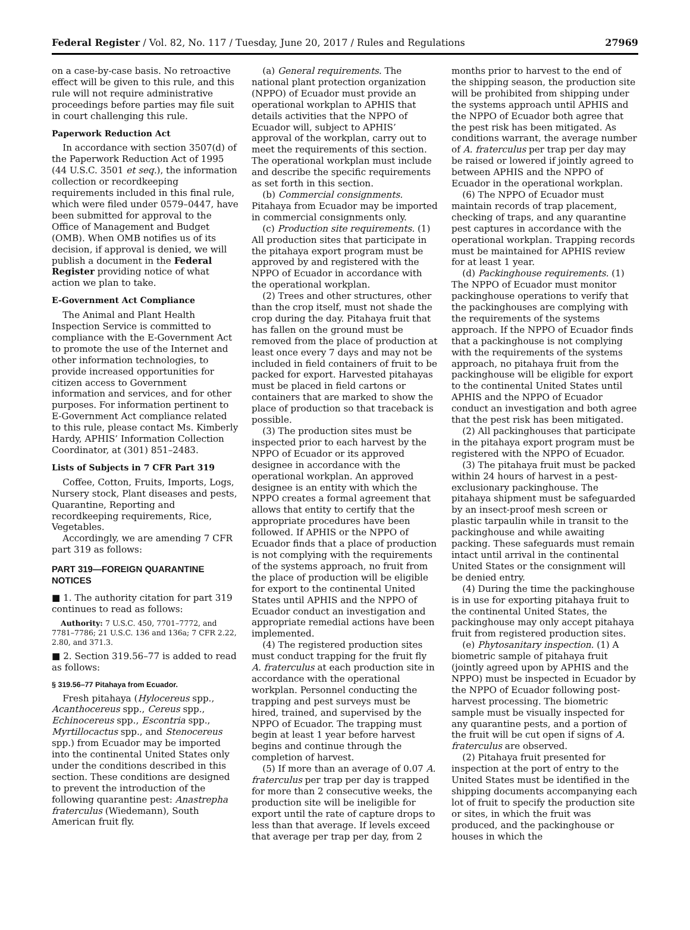Federal Register / Vol. 82, No. 117 / Tuesday, June 20, 2017 / Rules and Regulations 27969
on a case-by-case basis. No retroactive effect will be given to this rule, and this rule will not require administrative proceedings before parties may file suit in court challenging this rule.
Paperwork Reduction Act
In accordance with section 3507(d) of the Paperwork Reduction Act of 1995 (44 U.S.C. 3501 et seq.), the information collection or recordkeeping requirements included in this final rule, which were filed under 0579–0447, have been submitted for approval to the Office of Management and Budget (OMB). When OMB notifies us of its decision, if approval is denied, we will publish a document in the Federal Register providing notice of what action we plan to take.
E-Government Act Compliance
The Animal and Plant Health Inspection Service is committed to compliance with the E-Government Act to promote the use of the Internet and other information technologies, to provide increased opportunities for citizen access to Government information and services, and for other purposes. For information pertinent to E-Government Act compliance related to this rule, please contact Ms. Kimberly Hardy, APHIS’ Information Collection Coordinator, at (301) 851–2483.
Lists of Subjects in 7 CFR Part 319
Coffee, Cotton, Fruits, Imports, Logs, Nursery stock, Plant diseases and pests, Quarantine, Reporting and recordkeeping requirements, Rice, Vegetables.
Accordingly, we are amending 7 CFR part 319 as follows:
PART 319—FOREIGN QUARANTINE NOTICES
■ 1. The authority citation for part 319 continues to read as follows:
Authority: 7 U.S.C. 450, 7701–7772, and 7781–7786; 21 U.S.C. 136 and 136a; 7 CFR 2.22, 2.80, and 371.3.
■ 2. Section 319.56–77 is added to read as follows:
§ 319.56–77 Pitahaya from Ecuador.
Fresh pitahaya (Hylocereus spp., Acanthocereus spp., Cereus spp., Echinocereus spp., Escontria spp., Myrtillocactus spp., and Stenocereus spp.) from Ecuador may be imported into the continental United States only under the conditions described in this section. These conditions are designed to prevent the introduction of the following quarantine pest: Anastrepha fraterculus (Wiedemann), South American fruit fly.
(a) General requirements. The national plant protection organization (NPPO) of Ecuador must provide an operational workplan to APHIS that details activities that the NPPO of Ecuador will, subject to APHIS’ approval of the workplan, carry out to meet the requirements of this section. The operational workplan must include and describe the specific requirements as set forth in this section.
(b) Commercial consignments. Pitahaya from Ecuador may be imported in commercial consignments only.
(c) Production site requirements. (1) All production sites that participate in the pitahaya export program must be approved by and registered with the NPPO of Ecuador in accordance with the operational workplan.
(2) Trees and other structures, other than the crop itself, must not shade the crop during the day. Pitahaya fruit that has fallen on the ground must be removed from the place of production at least once every 7 days and may not be included in field containers of fruit to be packed for export. Harvested pitahayas must be placed in field cartons or containers that are marked to show the place of production so that traceback is possible.
(3) The production sites must be inspected prior to each harvest by the NPPO of Ecuador or its approved designee in accordance with the operational workplan. An approved designee is an entity with which the NPPO creates a formal agreement that allows that entity to certify that the appropriate procedures have been followed. If APHIS or the NPPO of Ecuador finds that a place of production is not complying with the requirements of the systems approach, no fruit from the place of production will be eligible for export to the continental United States until APHIS and the NPPO of Ecuador conduct an investigation and appropriate remedial actions have been implemented.
(4) The registered production sites must conduct trapping for the fruit fly A. fraterculus at each production site in accordance with the operational workplan. Personnel conducting the trapping and pest surveys must be hired, trained, and supervised by the NPPO of Ecuador. The trapping must begin at least 1 year before harvest begins and continue through the completion of harvest.
(5) If more than an average of 0.07 A. fraterculus per trap per day is trapped for more than 2 consecutive weeks, the production site will be ineligible for export until the rate of capture drops to less than that average. If levels exceed that average per trap per day, from 2
months prior to harvest to the end of the shipping season, the production site will be prohibited from shipping under the systems approach until APHIS and the NPPO of Ecuador both agree that the pest risk has been mitigated. As conditions warrant, the average number of A. fraterculus per trap per day may be raised or lowered if jointly agreed to between APHIS and the NPPO of Ecuador in the operational workplan.
(6) The NPPO of Ecuador must maintain records of trap placement, checking of traps, and any quarantine pest captures in accordance with the operational workplan. Trapping records must be maintained for APHIS review for at least 1 year.
(d) Packinghouse requirements. (1) The NPPO of Ecuador must monitor packinghouse operations to verify that the packinghouses are complying with the requirements of the systems approach. If the NPPO of Ecuador finds that a packinghouse is not complying with the requirements of the systems approach, no pitahaya fruit from the packinghouse will be eligible for export to the continental United States until APHIS and the NPPO of Ecuador conduct an investigation and both agree that the pest risk has been mitigated.
(2) All packinghouses that participate in the pitahaya export program must be registered with the NPPO of Ecuador.
(3) The pitahaya fruit must be packed within 24 hours of harvest in a pest-exclusionary packinghouse. The pitahaya shipment must be safeguarded by an insect-proof mesh screen or plastic tarpaulin while in transit to the packinghouse and while awaiting packing. These safeguards must remain intact until arrival in the continental United States or the consignment will be denied entry.
(4) During the time the packinghouse is in use for exporting pitahaya fruit to the continental United States, the packinghouse may only accept pitahaya fruit from registered production sites.
(e) Phytosanitary inspection. (1) A biometric sample of pitahaya fruit (jointly agreed upon by APHIS and the NPPO) must be inspected in Ecuador by the NPPO of Ecuador following post-harvest processing. The biometric sample must be visually inspected for any quarantine pests, and a portion of the fruit will be cut open if signs of A. fraterculus are observed.
(2) Pitahaya fruit presented for inspection at the port of entry to the United States must be identified in the shipping documents accompanying each lot of fruit to specify the production site or sites, in which the fruit was produced, and the packinghouse or houses in which the